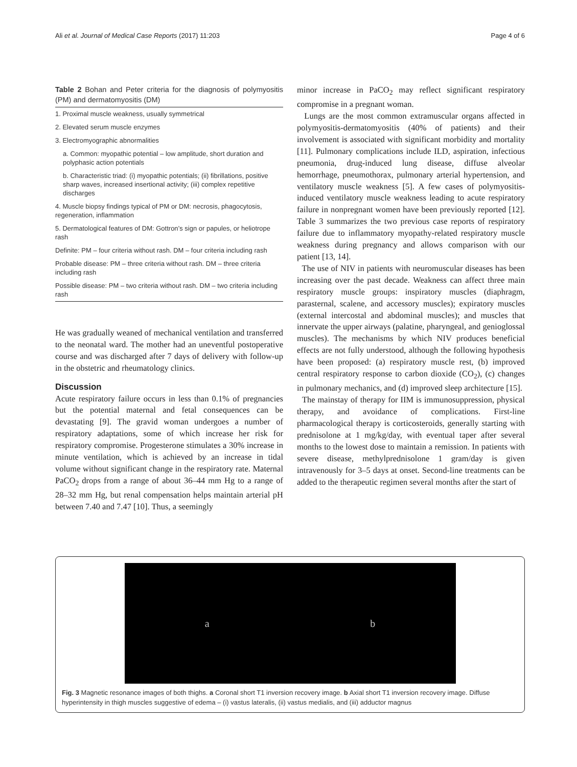Ali et al. Journal of Medical Case Reports (2017) 11:203 Page 4 of 6
Table 2 Bohan and Peter criteria for the diagnosis of polymyositis (PM) and dermatomyositis (DM)
| 1. Proximal muscle weakness, usually symmetrical |
| 2. Elevated serum muscle enzymes |
| 3. Electromyographic abnormalities |
| a. Common: myopathic potential – low amplitude, short duration and polyphasic action potentials |
| b. Characteristic triad: (i) myopathic potentials; (ii) fibrillations, positive sharp waves, increased insertional activity; (iii) complex repetitive discharges |
| 4. Muscle biopsy findings typical of PM or DM: necrosis, phagocytosis, regeneration, inflammation |
| 5. Dermatological features of DM: Gottron’s sign or papules, or heliotrope rash |
| Definite: PM – four criteria without rash. DM – four criteria including rash |
| Probable disease: PM – three criteria without rash. DM – three criteria including rash |
| Possible disease: PM – two criteria without rash. DM – two criteria including rash |
He was gradually weaned of mechanical ventilation and transferred to the neonatal ward. The mother had an uneventful postoperative course and was discharged after 7 days of delivery with follow-up in the obstetric and rheumatology clinics.
Discussion
Acute respiratory failure occurs in less than 0.1% of pregnancies but the potential maternal and fetal consequences can be devastating [9]. The gravid woman undergoes a number of respiratory adaptations, some of which increase her risk for respiratory compromise. Progesterone stimulates a 30% increase in minute ventilation, which is achieved by an increase in tidal volume without significant change in the respiratory rate. Maternal PaCO<sub>2</sub> drops from a range of about 36–44 mm Hg to a range of 28–32 mm Hg, but renal compensation helps maintain arterial pH between 7.40 and 7.47 [10]. Thus, a seemingly
minor increase in PaCO<sub>2</sub> may reflect significant respiratory compromise in a pregnant woman.
Lungs are the most common extramuscular organs affected in polymyositis-dermatomyositis (40% of patients) and their involvement is associated with significant morbidity and mortality [11]. Pulmonary complications include ILD, aspiration, infectious pneumonia, drug-induced lung disease, diffuse alveolar hemorrhage, pneumothorax, pulmonary arterial hypertension, and ventilatory muscle weakness [5]. A few cases of polymyositis-induced ventilatory muscle weakness leading to acute respiratory failure in nonpregnant women have been previously reported [12]. Table 3 summarizes the two previous case reports of respiratory failure due to inflammatory myopathy-related respiratory muscle weakness during pregnancy and allows comparison with our patient [13, 14].
The use of NIV in patients with neuromuscular diseases has been increasing over the past decade. Weakness can affect three main respiratory muscle groups: inspiratory muscles (diaphragm, parasternal, scalene, and accessory muscles); expiratory muscles (external intercostal and abdominal muscles); and muscles that innervate the upper airways (palatine, pharyngeal, and genioglossal muscles). The mechanisms by which NIV produces beneficial effects are not fully understood, although the following hypothesis have been proposed: (a) respiratory muscle rest, (b) improved central respiratory response to carbon dioxide (CO<sub>2</sub>), (c) changes in pulmonary mechanics, and (d) improved sleep architecture [15].
The mainstay of therapy for IIM is immunosuppression, physical therapy, and avoidance of complications. First-line pharmacological therapy is corticosteroids, generally starting with prednisolone at 1 mg/kg/day, with eventual taper after several months to the lowest dose to maintain a remission. In patients with severe disease, methylprednisolone 1 gram/day is given intravenously for 3–5 days at onset. Second-line treatments can be added to the therapeutic regimen several months after the start of
a b
Fig. 3 Magnetic resonance images of both thighs. a Coronal short T1 inversion recovery image. b Axial short T1 inversion recovery image. Diffuse hyperintensity in thigh muscles suggestive of edema – (i) vastus lateralis, (ii) vastus medialis, and (iii) adductor magnus